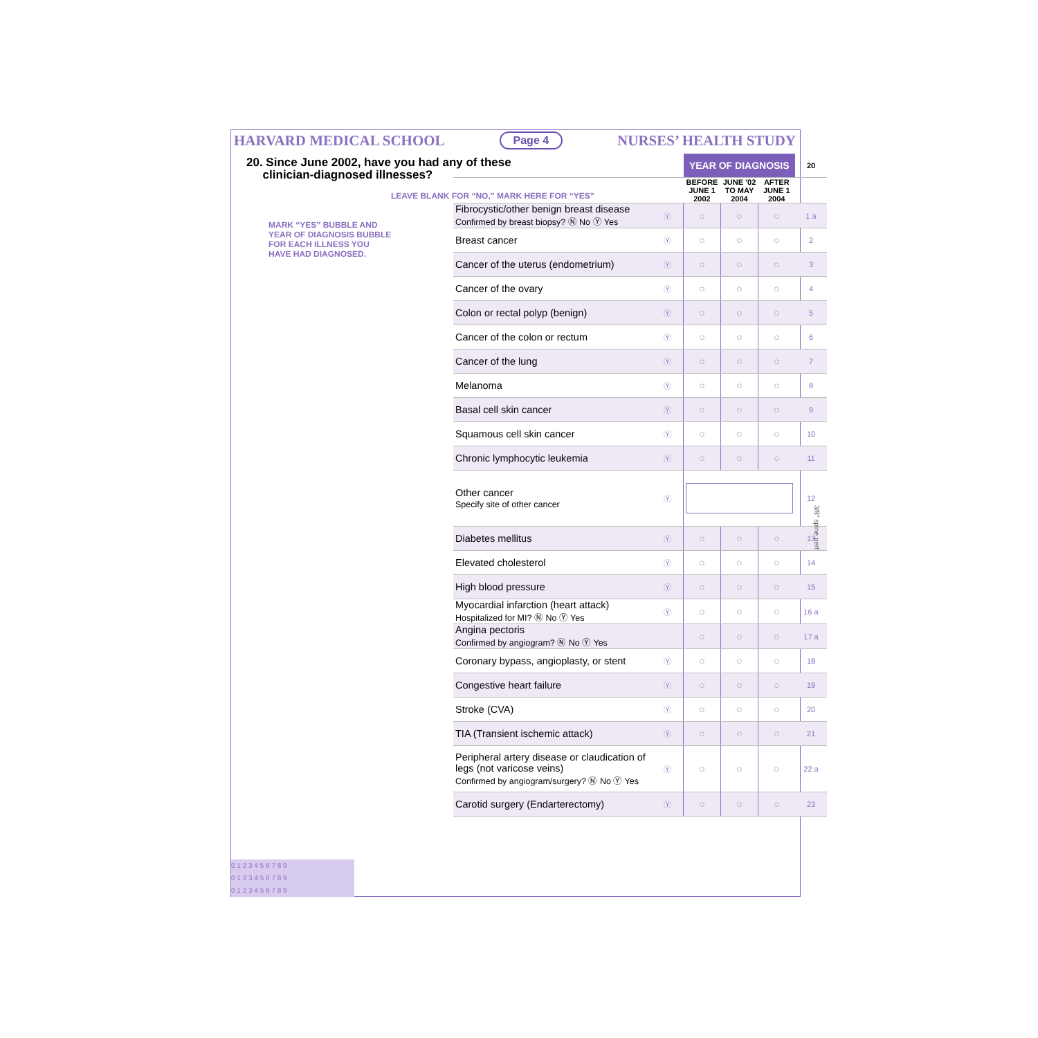HARVARD MEDICAL SCHOOL Page 4 NURSES’ HEALTH STUDY
20. Since June 2002, have you had any of these
clinician-diagnosed illnesses?
LEAVE BLANK FOR “NO,” MARK HERE FOR “YES”
MARK “YES” BUBBLE AND YEAR OF DIAGNOSIS BUBBLE FOR EACH ILLNESS YOU HAVE HAD DIAGNOSED.
| | | YEAR OF DIAGNOSIS | | | 20 |
| --- | --- | --- | --- | --- | --- |
| | | BEFORE JUNE 1 2002 | JUNE ’02 TO MAY 2004 | AFTER JUNE 1 2004 | |
| Fibrocystic/other benign breast disease Confirmed by breast biopsy? Ⓝ No Ⓨ Yes | Ⓨ | ○ | ○ | ○ | 1 a |
| Breast cancer | Ⓨ | ○ | ○ | ○ | 2 |
| Cancer of the uterus (endometrium) | Ⓨ | ○ | ○ | ○ | 3 |
| Cancer of the ovary | Ⓨ | ○ | ○ | ○ | 4 |
| Colon or rectal polyp (benign) | Ⓨ | ○ | ○ | ○ | 5 |
| Cancer of the colon or rectum | Ⓨ | ○ | ○ | ○ | 6 |
| Cancer of the lung | Ⓨ | ○ | ○ | ○ | 7 |
| Melanoma | Ⓨ | ○ | ○ | ○ | 8 |
| Basal cell skin cancer | Ⓨ | ○ | ○ | ○ | 9 |
| Squamous cell skin cancer | Ⓨ | ○ | ○ | ○ | 10 |
| Chronic lymphocytic leukemia | Ⓨ | ○ | ○ | ○ | 11 |
| Other cancer Specify site of other cancer | Ⓨ | | | | 12 |
| Diabetes mellitus | Ⓨ | ○ | ○ | ○ | 13 |
| Elevated cholesterol | Ⓨ | ○ | ○ | ○ | 14 |
| High blood pressure | Ⓨ | ○ | ○ | ○ | 15 |
| Myocardial infarction (heart attack) Hospitalized for MI? Ⓝ No Ⓨ Yes | Ⓨ | ○ | ○ | ○ | 16 a |
| Angina pectoris Confirmed by angiogram? Ⓝ No Ⓨ Yes | | ○ | ○ | ○ | 17 a |
| Coronary bypass, angioplasty, or stent | Ⓨ | ○ | ○ | ○ | 18 |
| Congestive heart failure | Ⓨ | ○ | ○ | ○ | 19 |
| Stroke (CVA) | Ⓨ | ○ | ○ | ○ | 20 |
| TIA (Transient ischemic attack) | Ⓨ | ○ | ○ | ○ | 21 |
| Peripheral artery disease or claudication of legs (not varicose veins) Confirmed by angiogram/surgery? Ⓝ No Ⓨ Yes | Ⓨ | ○ | ○ | ○ | 22 a |
| Carotid surgery (Endarterectomy) | Ⓨ | ○ | ○ | ○ | 23 |
0 1 2 3 4 5 6 7 8 9
0 1 2 3 4 5 6 7 8 9
0 1 2 3 4 5 6 7 8 9
3/8" spine perf